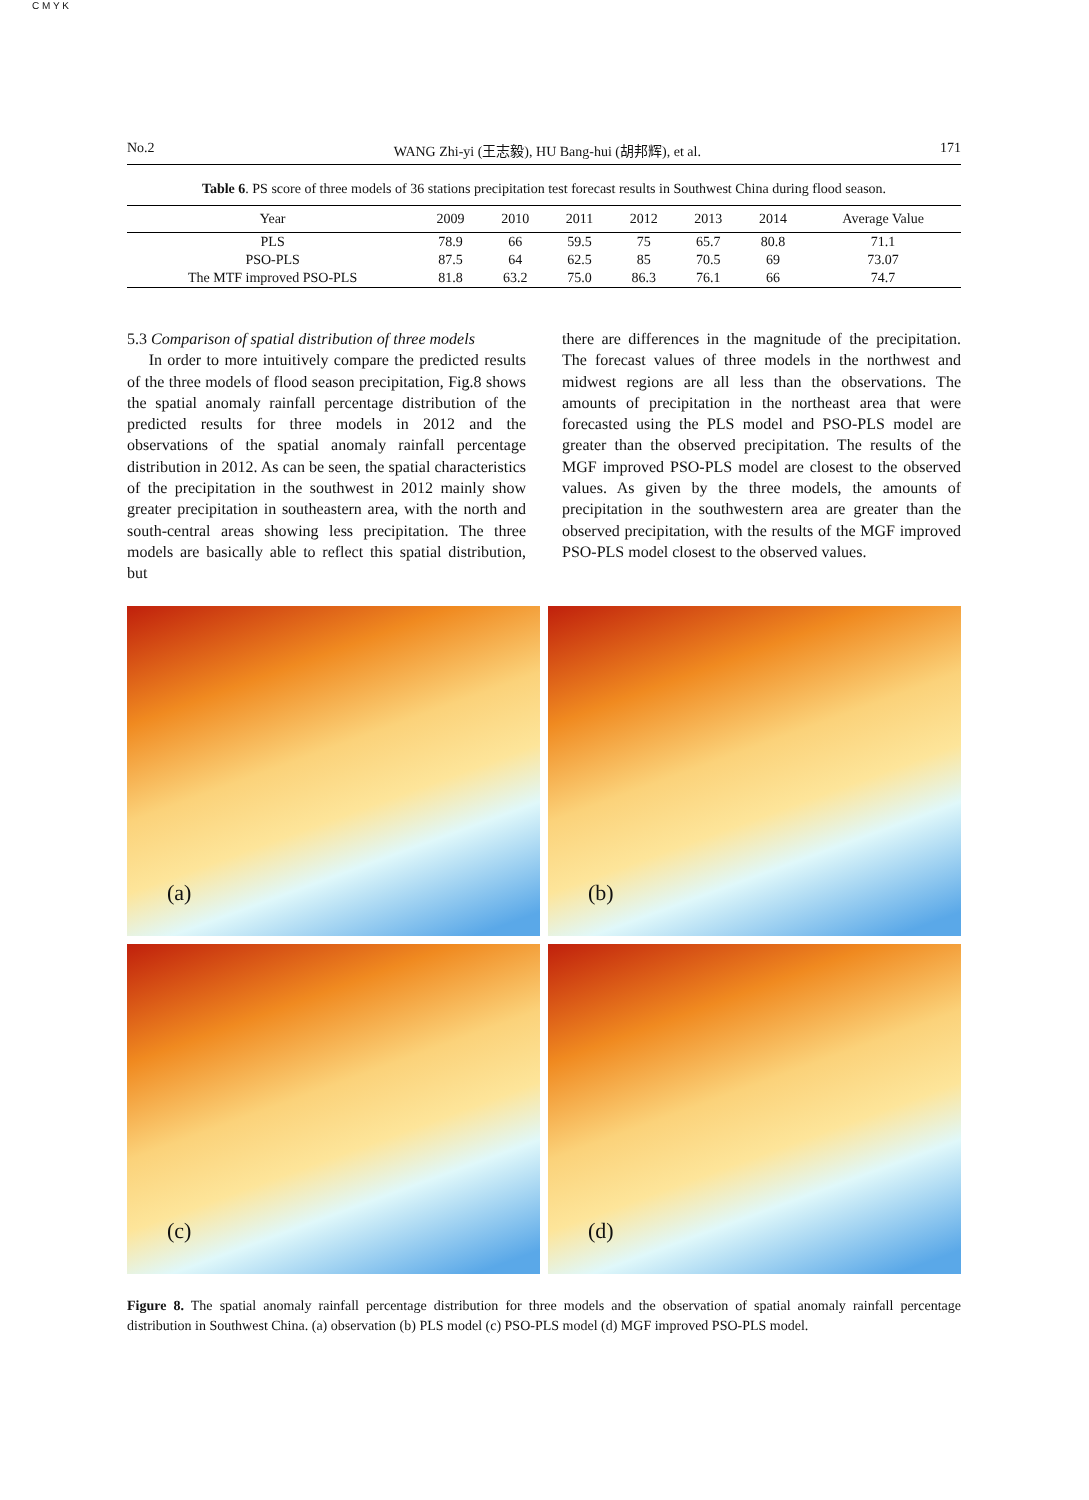C M Y K
No.2 WANG Zhi-yi (王志毅), HU Bang-hui (胡邦辉), et al. 171
Table 6. PS score of three models of 36 stations precipitation test forecast results in Southwest China during flood season.
| Year | 2009 | 2010 | 2011 | 2012 | 2013 | 2014 | Average Value |
| --- | --- | --- | --- | --- | --- | --- | --- |
| PLS | 78.9 | 66 | 59.5 | 75 | 65.7 | 80.8 | 71.1 |
| PSO-PLS | 87.5 | 64 | 62.5 | 85 | 70.5 | 69 | 73.07 |
| The MTF improved PSO-PLS | 81.8 | 63.2 | 75.0 | 86.3 | 76.1 | 66 | 74.7 |
5.3 Comparison of spatial distribution of three models
In order to more intuitively compare the predicted results of the three models of flood season precipitation, Fig.8 shows the spatial anomaly rainfall percentage distribution of the predicted results for three models in 2012 and the observations of the spatial anomaly rainfall percentage distribution in 2012. As can be seen, the spatial characteristics of the precipitation in the southwest in 2012 mainly show greater precipitation in southeastern area, with the north and south-central areas showing less precipitation. The three models are basically able to reflect this spatial distribution, but
there are differences in the magnitude of the precipitation. The forecast values of three models in the northwest and midwest regions are all less than the observations. The amounts of precipitation in the northeast area that were forecasted using the PLS model and PSO-PLS model are greater than the observed precipitation. The results of the MGF improved PSO-PLS model are closest to the observed values. As given by the three models, the amounts of precipitation in the southwestern area are greater than the observed precipitation, with the results of the MGF improved PSO-PLS model closest to the observed values.
(a)
(b)
(c)
(d)
Figure 8. The spatial anomaly rainfall percentage distribution for three models and the observation of spatial anomaly rainfall percentage distribution in Southwest China. (a) observation (b) PLS model (c) PSO-PLS model (d) MGF improved PSO-PLS model.